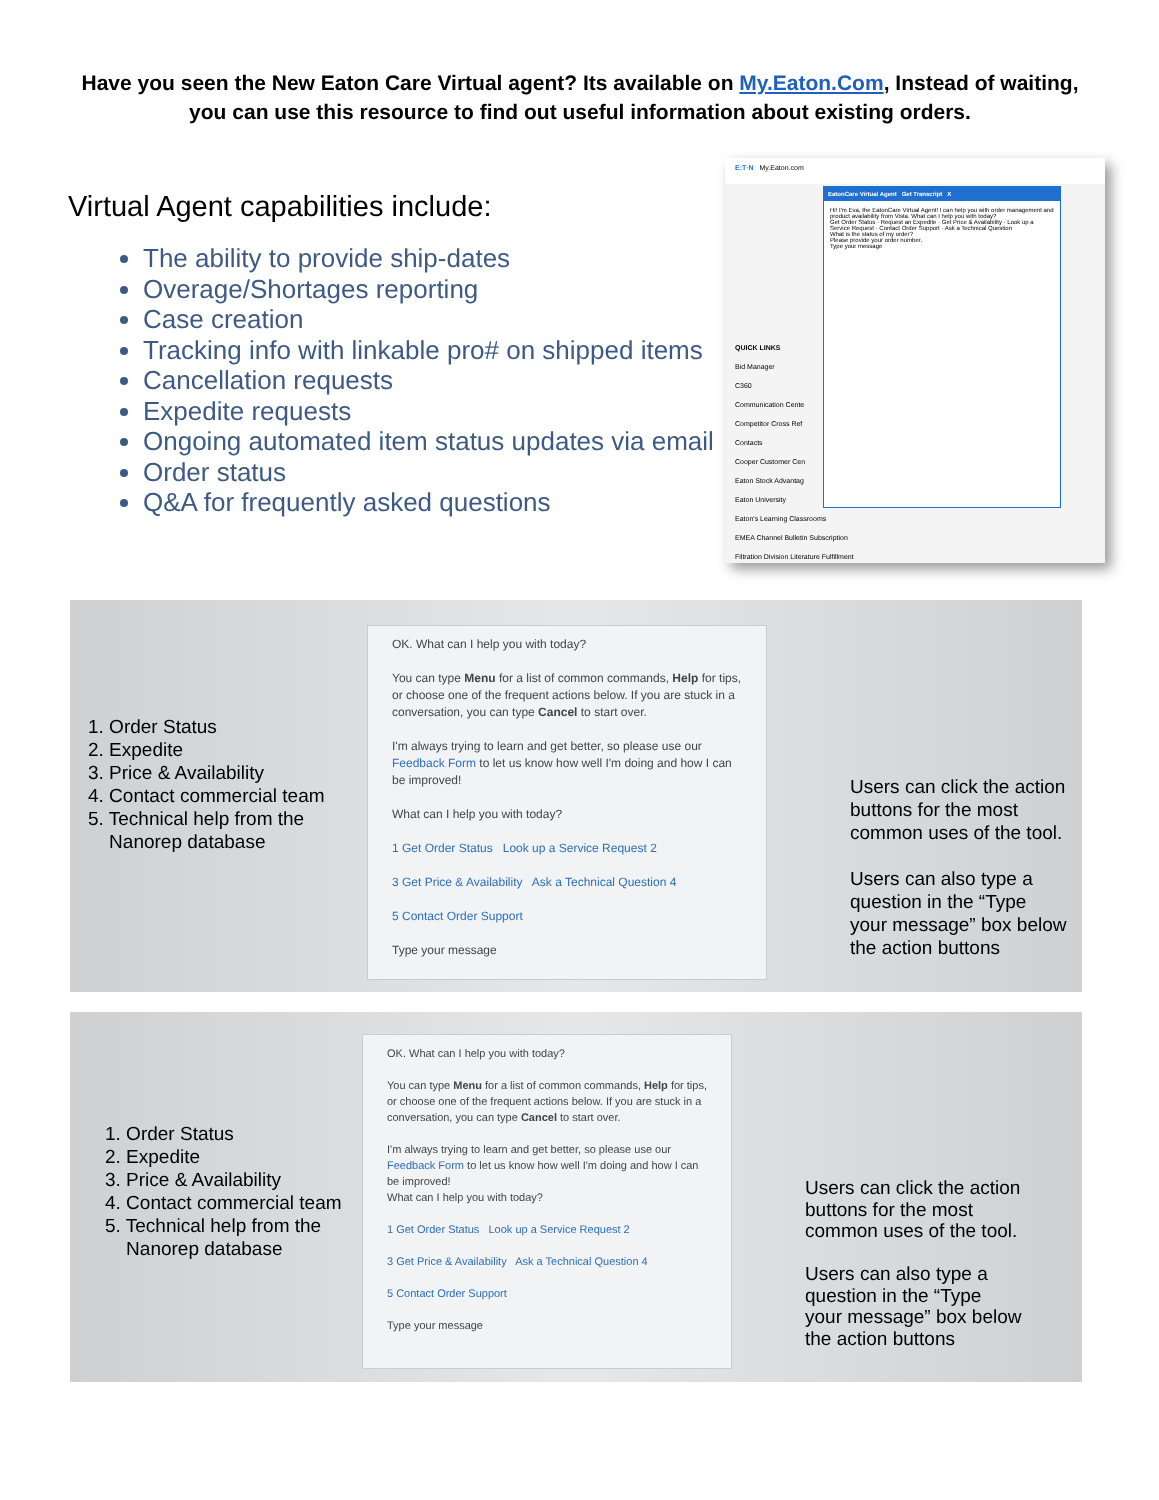Have you seen the New Eaton Care Virtual agent? Its available on My.Eaton.Com, Instead of waiting, you can use this resource to find out useful information about existing orders.
Virtual Agent capabilities include:
The ability to provide ship-dates
Overage/Shortages reporting
Case creation
Tracking info with linkable pro# on shipped items
Cancellation requests
Expedite requests
Ongoing automated item status updates via email
Order status
Q&A for frequently asked questions
E:T·N My.Eaton.com
QUICK LINKS
Bid Manager
C360
Communication Cente
Competitor Cross Ref
Contacts
Cooper Customer Cen
Eaton Stock Advantag
Eaton University
Eaton's Learning Classrooms
EMEA Channel Bulletin Subscription
Filtration Division Literature Fulfillment
EatonCare Virtual Agent Get Transcript X
Hi! I'm Eva, the EatonCare Virtual Agent! I can help you with order management and product availability from Vista. What can I help you with today?
Get Order Status · Request an Expedite · Get Price & Availability · Look up a Service Request · Contact Order Support · Ask a Technical Question
What is the status of my order?
Please provide your order number.
Type your message
1. Order Status
2. Expedite
3. Price & Availability
4. Contact commercial team
5. Technical help from the
Nanorep database
OK. What can I help you with today?
You can type Menu for a list of common commands, Help for tips, or choose one of the frequent actions below. If you are stuck in a conversation, you can type Cancel to start over.
I'm always trying to learn and get better, so please use our Feedback Form to let us know how well I'm doing and how I can be improved!
What can I help you with today?
1 Get Order Status Look up a Service Request 2
3 Get Price & Availability Ask a Technical Question 4
5 Contact Order Support
Type your message
Users can click the action
buttons for the most
common uses of the tool.
Users can also type a
question in the “Type
your message” box below
the action buttons
1. Order Status
2. Expedite
3. Price & Availability
4. Contact commercial team
5. Technical help from the
Nanorep database
OK. What can I help you with today?
You can type Menu for a list of common commands, Help for tips, or choose one of the frequent actions below. If you are stuck in a conversation, you can type Cancel to start over.
I'm always trying to learn and get better, so please use our Feedback Form to let us know how well I'm doing and how I can be improved!
What can I help you with today?
1 Get Order Status Look up a Service Request 2
3 Get Price & Availability Ask a Technical Question 4
5 Contact Order Support
Type your message
Users can click the action
buttons for the most
common uses of the tool.
Users can also type a
question in the “Type
your message” box below
the action buttons